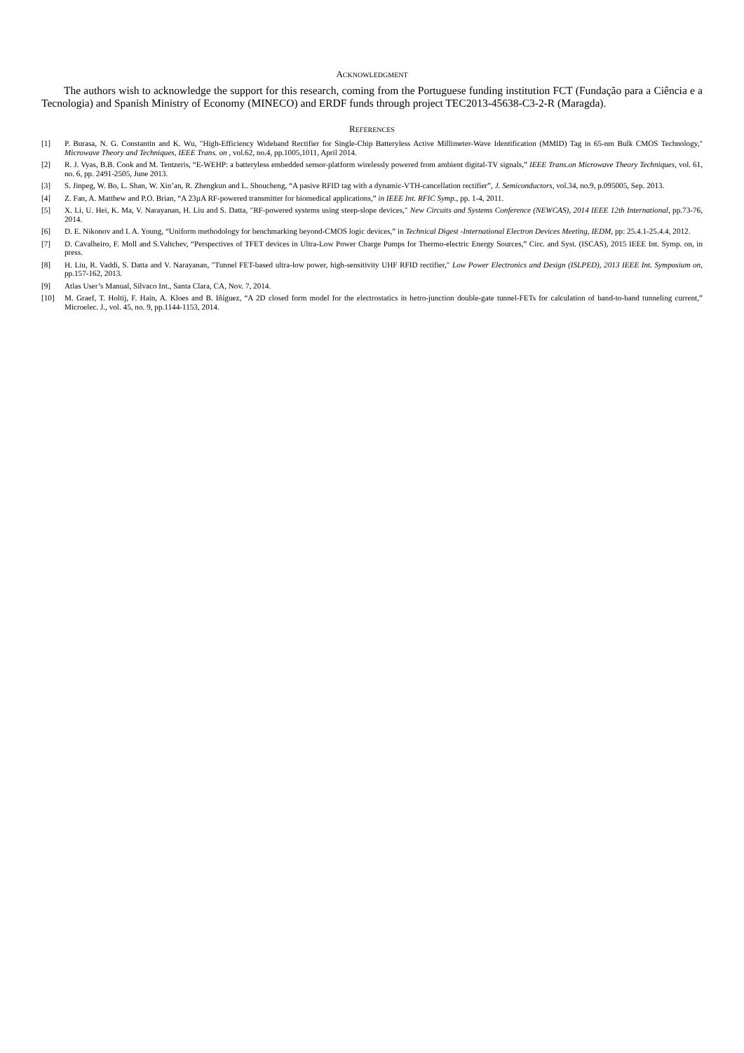ACKNOWLEDGMENT
The authors wish to acknowledge the support for this research, coming from the Portuguese funding institution FCT (Fundação para a Ciência e a Tecnologia) and Spanish Ministry of Economy (MINECO) and ERDF funds through project TEC2013-45638-C3-2-R (Maragda).
REFERENCES
[1] P. Burasa, N. G. Constantin and K. Wu, "High-Efficiency Wideband Rectifier for Single-Chip Batteryless Active Millimeter-Wave Identification (MMID) Tag in 65-nm Bulk CMOS Technology," Microwave Theory and Techniques, IEEE Trans. on , vol.62, no.4, pp.1005,1011, April 2014.
[2] R. J. Vyas, B.B. Cook and M. Tentzeris, “E-WEHP: a batteryless embedded sensor-platform wirelessly powered from ambient digital-TV signals,” IEEE Trans.on Microwave Theory Techniques, vol. 61, no. 6, pp. 2491-2505, June 2013.
[3] S. Jinpeg, W. Bo, L. Shan, W. Xin’an, R. Zhengkun and L. Shoucheng, “A pasive RFID tag with a dynamic-VTH-cancellation rectifier”, J. Semiconductors, vol.34, no.9, p.095005, Sep. 2013.
[4] Z. Fan, A. Matthew and P.O. Brian, “A 23µA RF-powered transmitter for biomedical applications,” in IEEE Int. RFIC Symp., pp. 1-4, 2011.
[5] X. Li, U. Hei, K. Ma, V. Narayanan, H. Liu and S. Datta, "RF-powered systems using steep-slope devices," New Circuits and Systems Conference (NEWCAS), 2014 IEEE 12th International, pp.73-76, 2014.
[6] D. E. Nikonov and I. A. Young, “Uniform methodology for benchmarking beyond-CMOS logic devices,” in Technical Digest -International Electron Devices Meeting, IEDM, pp: 25.4.1-25.4.4, 2012.
[7] D. Cavalheiro, F. Moll and S.Valtchev, “Perspectives of TFET devices in Ultra-Low Power Charge Pumps for Thermo-electric Energy Sources,” Circ. and Syst. (ISCAS), 2015 IEEE Int. Symp. on, in press.
[8] H. Liu, R. Vaddi, S. Datta and V. Narayanan, "Tunnel FET-based ultra-low power, high-sensitivity UHF RFID rectifier," Low Power Electronics and Design (ISLPED), 2013 IEEE Int. Symposium on, pp.157-162, 2013.
[9] Atlas User’s Manual, Silvaco Int., Santa Clara, CA, Nov. 7, 2014.
[10] M. Graef, T. Holtij, F. Hain, A. Kloes and B. Iñíguez, “A 2D closed form model for the electrostatics in hetro-junction double-gate tunnel-FETs for calculation of band-to-band tunneling current,” Microelec. J., vol. 45, no. 9, pp.1144-1153, 2014.